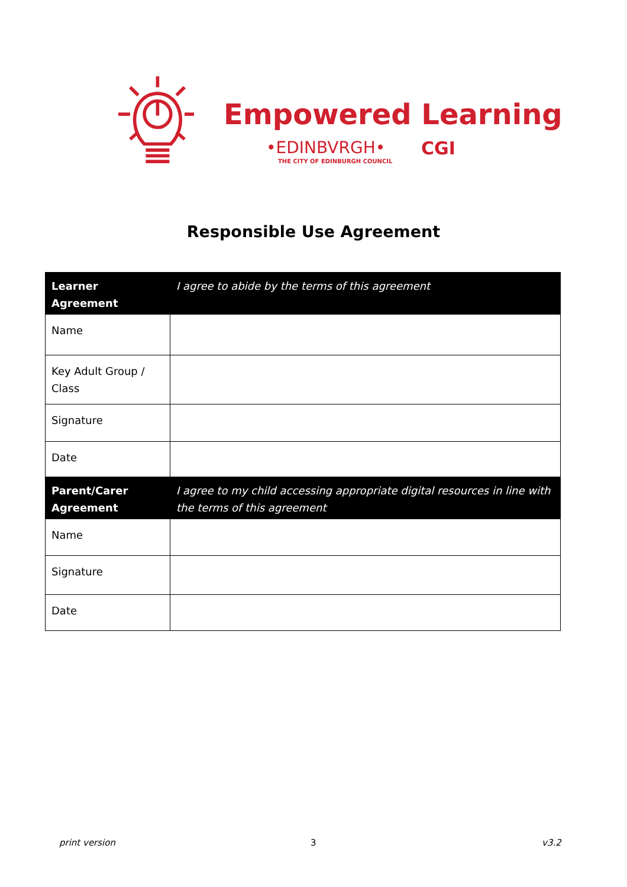Empowered Learning
•EDINBVRGH•
THE CITY OF EDINBURGH COUNCIL
CGI
Responsible Use Agreement
| Learner Agreement | I agree to abide by the terms of this agreement |
| --- | --- |
| Name | |
| Key Adult Group / Class | |
| Signature | |
| Date | |
| Parent/Carer Agreement | I agree to my child accessing appropriate digital resources in line with the terms of this agreement |
| --- | --- |
| Name | |
| Signature | |
| Date | |
print version 3 v3.2